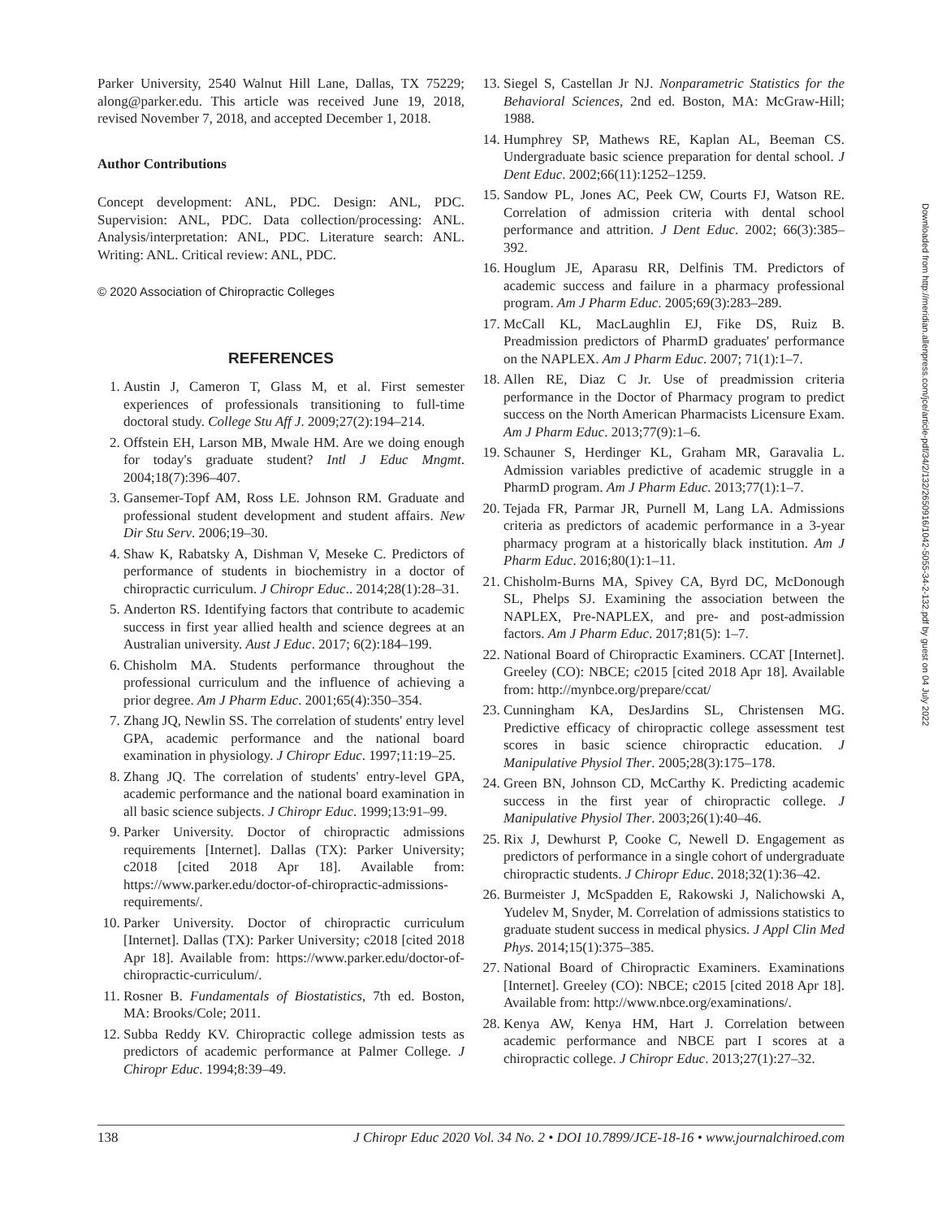Parker University, 2540 Walnut Hill Lane, Dallas, TX 75229; along@parker.edu. This article was received June 19, 2018, revised November 7, 2018, and accepted December 1, 2018.
Author Contributions
Concept development: ANL, PDC. Design: ANL, PDC. Supervision: ANL, PDC. Data collection/processing: ANL. Analysis/interpretation: ANL, PDC. Literature search: ANL. Writing: ANL. Critical review: ANL, PDC.
© 2020 Association of Chiropractic Colleges
REFERENCES
1. Austin J, Cameron T, Glass M, et al. First semester experiences of professionals transitioning to full-time doctoral study. College Stu Aff J. 2009;27(2):194–214.
2. Offstein EH, Larson MB, Mwale HM. Are we doing enough for today's graduate student? Intl J Educ Mngmt. 2004;18(7):396–407.
3. Gansemer-Topf AM, Ross LE. Johnson RM. Graduate and professional student development and student affairs. New Dir Stu Serv. 2006;19–30.
4. Shaw K, Rabatsky A, Dishman V, Meseke C. Predictors of performance of students in biochemistry in a doctor of chiropractic curriculum. J Chiropr Educ.. 2014;28(1):28–31.
5. Anderton RS. Identifying factors that contribute to academic success in first year allied health and science degrees at an Australian university. Aust J Educ. 2017; 6(2):184–199.
6. Chisholm MA. Students performance throughout the professional curriculum and the influence of achieving a prior degree. Am J Pharm Educ. 2001;65(4):350–354.
7. Zhang JQ, Newlin SS. The correlation of students' entry level GPA, academic performance and the national board examination in physiology. J Chiropr Educ. 1997;11:19–25.
8. Zhang JQ. The correlation of students' entry-level GPA, academic performance and the national board examination in all basic science subjects. J Chiropr Educ. 1999;13:91–99.
9. Parker University. Doctor of chiropractic admissions requirements [Internet]. Dallas (TX): Parker University; c2018 [cited 2018 Apr 18]. Available from: https://www.parker.edu/doctor-of-chiropractic-admissions-requirements/.
10. Parker University. Doctor of chiropractic curriculum [Internet]. Dallas (TX): Parker University; c2018 [cited 2018 Apr 18]. Available from: https://www.parker.edu/doctor-of-chiropractic-curriculum/.
11. Rosner B. Fundamentals of Biostatistics, 7th ed. Boston, MA: Brooks/Cole; 2011.
12. Subba Reddy KV. Chiropractic college admission tests as predictors of academic performance at Palmer College. J Chiropr Educ. 1994;8:39–49.
13. Siegel S, Castellan Jr NJ. Nonparametric Statistics for the Behavioral Sciences, 2nd ed. Boston, MA: McGraw-Hill; 1988.
14. Humphrey SP, Mathews RE, Kaplan AL, Beeman CS. Undergraduate basic science preparation for dental school. J Dent Educ. 2002;66(11):1252–1259.
15. Sandow PL, Jones AC, Peek CW, Courts FJ, Watson RE. Correlation of admission criteria with dental school performance and attrition. J Dent Educ. 2002; 66(3):385–392.
16. Houglum JE, Aparasu RR, Delfinis TM. Predictors of academic success and failure in a pharmacy professional program. Am J Pharm Educ. 2005;69(3):283–289.
17. McCall KL, MacLaughlin EJ, Fike DS, Ruiz B. Preadmission predictors of PharmD graduates' performance on the NAPLEX. Am J Pharm Educ. 2007; 71(1):1–7.
18. Allen RE, Diaz C Jr. Use of preadmission criteria performance in the Doctor of Pharmacy program to predict success on the North American Pharmacists Licensure Exam. Am J Pharm Educ. 2013;77(9):1–6.
19. Schauner S, Herdinger KL, Graham MR, Garavalia L. Admission variables predictive of academic struggle in a PharmD program. Am J Pharm Educ. 2013;77(1):1–7.
20. Tejada FR, Parmar JR, Purnell M, Lang LA. Admissions criteria as predictors of academic performance in a 3-year pharmacy program at a historically black institution. Am J Pharm Educ. 2016;80(1):1–11.
21. Chisholm-Burns MA, Spivey CA, Byrd DC, McDonough SL, Phelps SJ. Examining the association between the NAPLEX, Pre-NAPLEX, and pre- and post-admission factors. Am J Pharm Educ. 2017;81(5): 1–7.
22. National Board of Chiropractic Examiners. CCAT [Internet]. Greeley (CO): NBCE; c2015 [cited 2018 Apr 18]. Available from: http://mynbce.org/prepare/ccat/
23. Cunningham KA, DesJardins SL, Christensen MG. Predictive efficacy of chiropractic college assessment test scores in basic science chiropractic education. J Manipulative Physiol Ther. 2005;28(3):175–178.
24. Green BN, Johnson CD, McCarthy K. Predicting academic success in the first year of chiropractic college. J Manipulative Physiol Ther. 2003;26(1):40–46.
25. Rix J, Dewhurst P, Cooke C, Newell D. Engagement as predictors of performance in a single cohort of undergraduate chiropractic students. J Chiropr Educ. 2018;32(1):36–42.
26. Burmeister J, McSpadden E, Rakowski J, Nalichowski A, Yudelev M, Snyder, M. Correlation of admissions statistics to graduate student success in medical physics. J Appl Clin Med Phys. 2014;15(1):375–385.
27. National Board of Chiropractic Examiners. Examinations [Internet]. Greeley (CO): NBCE; c2015 [cited 2018 Apr 18]. Available from: http://www.nbce.org/examinations/.
28. Kenya AW, Kenya HM, Hart J. Correlation between academic performance and NBCE part I scores at a chiropractic college. J Chiropr Educ. 2013;27(1):27–32.
138 J Chiropr Educ 2020 Vol. 34 No. 2 • DOI 10.7899/JCE-18-16 • www.journalchiroed.com
Downloaded from http://meridian.allenpress.com/jce/article-pdf/34/2/132/2650916/1042-5055-34-2-132.pdf by guest on 04 July 2022